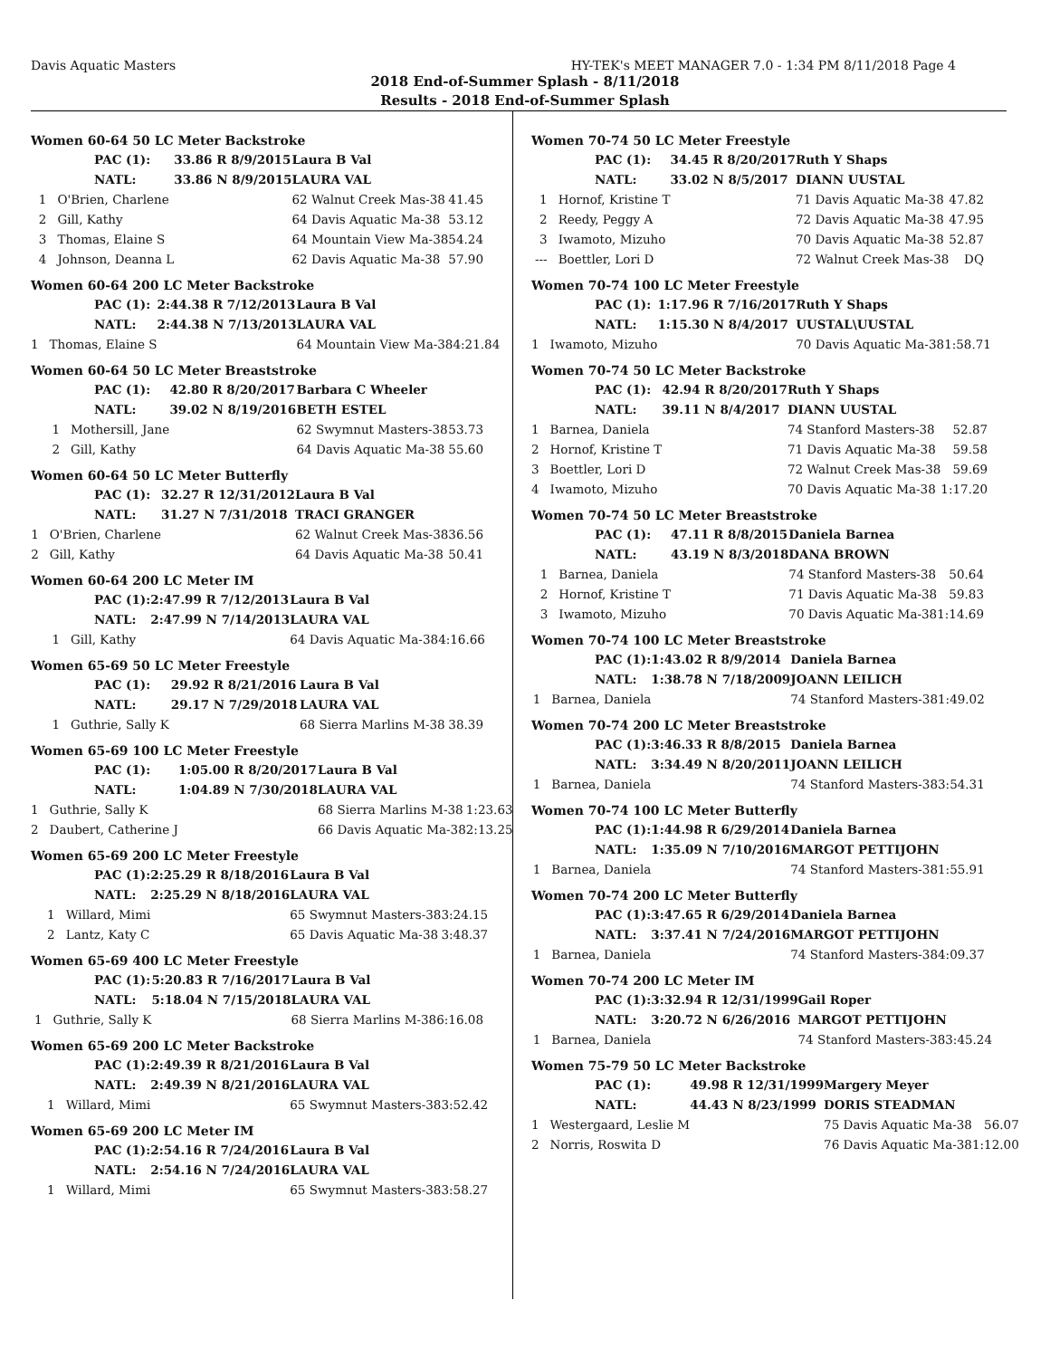Davis Aquatic Masters HY-TEK's MEET MANAGER 7.0 - 1:34 PM 8/11/2018 Page 4
2018 End-of-Summer Splash - 8/11/2018
Results - 2018 End-of-Summer Splash
Women 60-64 50 LC Meter Backstroke
| PAC (1): | | 33.86 R 8/9/2015 | Laura B Val | |
| NATL: | | 33.86 N 8/9/2015 | LAURA VAL | |
| 1 | O'Brien, Charlene | | 62 Walnut Creek Mas-38 | 41.45 |
| 2 | Gill, Kathy | | 64 Davis Aquatic Ma-38 | 53.12 |
| 3 | Thomas, Elaine S | | 64 Mountain View Ma-38 | 54.24 |
| 4 | Johnson, Deanna L | | 62 Davis Aquatic Ma-38 | 57.90 |
Women 60-64 200 LC Meter Backstroke
| PAC (1): | | 2:44.38 R 7/12/2013 | Laura B Val | |
| NATL: | | 2:44.38 N 7/13/2013 | LAURA VAL | |
| 1 | Thomas, Elaine S | | 64 Mountain View Ma-38 | 4:21.84 |
Women 60-64 50 LC Meter Breaststroke
| PAC (1): | | 42.80 R 8/20/2017 | Barbara C Wheeler | |
| NATL: | | 39.02 N 8/19/2016 | BETH ESTEL | |
| 1 | Mothersill, Jane | | 62 Swymnut Masters-38 | 53.73 |
| 2 | Gill, Kathy | | 64 Davis Aquatic Ma-38 | 55.60 |
Women 60-64 50 LC Meter Butterfly
| PAC (1): | | 32.27 R 12/31/2012 | Laura B Val | |
| NATL: | | 31.27 N 7/31/2018 | TRACI GRANGER | |
| 1 | O'Brien, Charlene | | 62 Walnut Creek Mas-38 | 36.56 |
| 2 | Gill, Kathy | | 64 Davis Aquatic Ma-38 | 50.41 |
Women 60-64 200 LC Meter IM
| PAC (1): | | 2:47.99 R 7/12/2013 | Laura B Val | |
| NATL: | | 2:47.99 N 7/14/2013 | LAURA VAL | |
| 1 | Gill, Kathy | | 64 Davis Aquatic Ma-38 | 4:16.66 |
Women 65-69 50 LC Meter Freestyle
| PAC (1): | | 29.92 R 8/21/2016 | Laura B Val | |
| NATL: | | 29.17 N 7/29/2018 | LAURA VAL | |
| 1 | Guthrie, Sally K | | 68 Sierra Marlins M-38 | 38.39 |
Women 65-69 100 LC Meter Freestyle
| PAC (1): | | 1:05.00 R 8/20/2017 | Laura B Val | |
| NATL: | | 1:04.89 N 7/30/2018 | LAURA VAL | |
| 1 | Guthrie, Sally K | | 68 Sierra Marlins M-38 | 1:23.63 |
| 2 | Daubert, Catherine J | | 66 Davis Aquatic Ma-38 | 2:13.25 |
Women 65-69 200 LC Meter Freestyle
| PAC (1): | | 2:25.29 R 8/18/2016 | Laura B Val | |
| NATL: | | 2:25.29 N 8/18/2016 | LAURA VAL | |
| 1 | Willard, Mimi | | 65 Swymnut Masters-38 | 3:24.15 |
| 2 | Lantz, Katy C | | 65 Davis Aquatic Ma-38 | 3:48.37 |
Women 65-69 400 LC Meter Freestyle
| PAC (1): | | 5:20.83 R 7/16/2017 | Laura B Val | |
| NATL: | | 5:18.04 N 7/15/2018 | LAURA VAL | |
| 1 | Guthrie, Sally K | | 68 Sierra Marlins M-38 | 6:16.08 |
Women 65-69 200 LC Meter Backstroke
| PAC (1): | | 2:49.39 R 8/21/2016 | Laura B Val | |
| NATL: | | 2:49.39 N 8/21/2016 | LAURA VAL | |
| 1 | Willard, Mimi | | 65 Swymnut Masters-38 | 3:52.42 |
Women 65-69 200 LC Meter IM
| PAC (1): | | 2:54.16 R 7/24/2016 | Laura B Val | |
| NATL: | | 2:54.16 N 7/24/2016 | LAURA VAL | |
| 1 | Willard, Mimi | | 65 Swymnut Masters-38 | 3:58.27 |
Women 70-74 50 LC Meter Freestyle
| PAC (1): | | 34.45 R 8/20/2017 | Ruth Y Shaps | |
| NATL: | | 33.02 N 8/5/2017 | DIANN UUSTAL | |
| 1 | Hornof, Kristine T | | 71 Davis Aquatic Ma-38 | 47.82 |
| 2 | Reedy, Peggy A | | 72 Davis Aquatic Ma-38 | 47.95 |
| 3 | Iwamoto, Mizuho | | 70 Davis Aquatic Ma-38 | 52.87 |
| --- | Boettler, Lori D | | 72 Walnut Creek Mas-38 | DQ |
Women 70-74 100 LC Meter Freestyle
| PAC (1): | | 1:17.96 R 7/16/2017 | Ruth Y Shaps | |
| NATL: | | 1:15.30 N 8/4/2017 | UUSTAL\UUSTAL | |
| 1 | Iwamoto, Mizuho | | 70 Davis Aquatic Ma-38 | 1:58.71 |
Women 70-74 50 LC Meter Backstroke
| PAC (1): | | 42.94 R 8/20/2017 | Ruth Y Shaps | |
| NATL: | | 39.11 N 8/4/2017 | DIANN UUSTAL | |
| 1 | Barnea, Daniela | | 74 Stanford Masters-38 | 52.87 |
| 2 | Hornof, Kristine T | | 71 Davis Aquatic Ma-38 | 59.58 |
| 3 | Boettler, Lori D | | 72 Walnut Creek Mas-38 | 59.69 |
| 4 | Iwamoto, Mizuho | | 70 Davis Aquatic Ma-38 | 1:17.20 |
Women 70-74 50 LC Meter Breaststroke
| PAC (1): | | 47.11 R 8/8/2015 | Daniela Barnea | |
| NATL: | | 43.19 N 8/3/2018 | DANA BROWN | |
| 1 | Barnea, Daniela | | 74 Stanford Masters-38 | 50.64 |
| 2 | Hornof, Kristine T | | 71 Davis Aquatic Ma-38 | 59.83 |
| 3 | Iwamoto, Mizuho | | 70 Davis Aquatic Ma-38 | 1:14.69 |
Women 70-74 100 LC Meter Breaststroke
| PAC (1): | | 1:43.02 R 8/9/2014 | Daniela Barnea | |
| NATL: | | 1:38.78 N 7/18/2009 | JOANN LEILICH | |
| 1 | Barnea, Daniela | | 74 Stanford Masters-38 | 1:49.02 |
Women 70-74 200 LC Meter Breaststroke
| PAC (1): | | 3:46.33 R 8/8/2015 | Daniela Barnea | |
| NATL: | | 3:34.49 N 8/20/2011 | JOANN LEILICH | |
| 1 | Barnea, Daniela | | 74 Stanford Masters-38 | 3:54.31 |
Women 70-74 100 LC Meter Butterfly
| PAC (1): | | 1:44.98 R 6/29/2014 | Daniela Barnea | |
| NATL: | | 1:35.09 N 7/10/2016 | MARGOT PETTIJOHN | |
| 1 | Barnea, Daniela | | 74 Stanford Masters-38 | 1:55.91 |
Women 70-74 200 LC Meter Butterfly
| PAC (1): | | 3:47.65 R 6/29/2014 | Daniela Barnea | |
| NATL: | | 3:37.41 N 7/24/2016 | MARGOT PETTIJOHN | |
| 1 | Barnea, Daniela | | 74 Stanford Masters-38 | 4:09.37 |
Women 70-74 200 LC Meter IM
| PAC (1): | | 3:32.94 R 12/31/1999 | Gail Roper | |
| NATL: | | 3:20.72 N 6/26/2016 | MARGOT PETTIJOHN | |
| 1 | Barnea, Daniela | | 74 Stanford Masters-38 | 3:45.24 |
Women 75-79 50 LC Meter Backstroke
| PAC (1): | | 49.98 R 12/31/1999 | Margery Meyer | |
| NATL: | | 44.43 N 8/23/1999 | DORIS STEADMAN | |
| 1 | Westergaard, Leslie M | | 75 Davis Aquatic Ma-38 | 56.07 |
| 2 | Norris, Roswita D | | 76 Davis Aquatic Ma-38 | 1:12.00 |